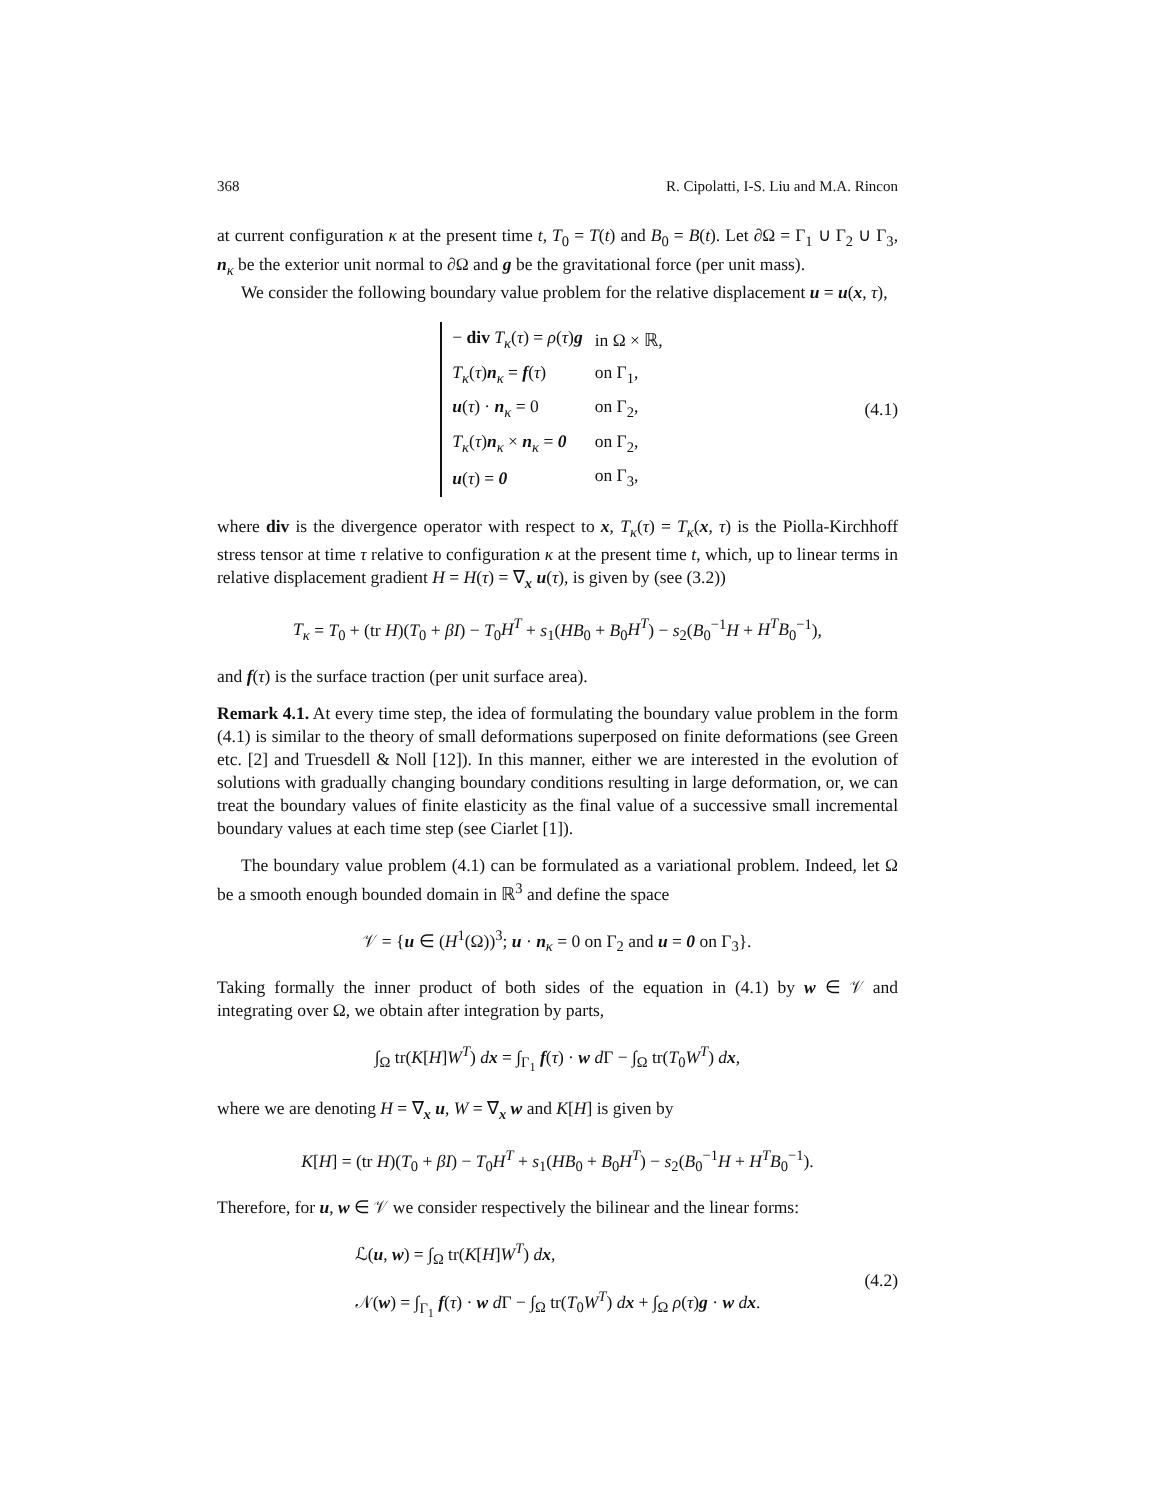368 R. Cipolatti, I-S. Liu and M.A. Rincon
at current configuration κ at the present time t, T<sub>0</sub> = T(t) and B<sub>0</sub> = B(t). Let ∂Ω = Γ<sub>1</sub> ∪ Γ<sub>2</sub> ∪ Γ<sub>3</sub>, n<sub>κ</sub> be the exterior unit normal to ∂Ω and g be the gravitational force (per unit mass).
We consider the following boundary value problem for the relative displacement u = u(x, τ),
| − div T<sub>κ</sub> ( τ ) = ρ ( τ ) g | in Ω × ℝ, |
| T<sub>κ</sub> ( τ ) n<sub>κ</sub> = f ( τ ) | on Γ<sub>1</sub>, |
| u ( τ ) · n<sub>κ</sub> = 0 | on Γ<sub>2</sub>, |
| T<sub>κ</sub> ( τ ) n<sub>κ</sub> × n<sub>κ</sub> = 0 | on Γ<sub>2</sub>, |
| u ( τ ) = 0 | on Γ<sub>3</sub>, |
(4.1)
where div is the divergence operator with respect to x, T<sub>κ</sub>(τ) = T<sub>κ</sub>(x, τ) is the Piolla-Kirchhoff stress tensor at time τ relative to configuration κ at the present time t, which, up to linear terms in relative displacement gradient H = H(τ) = ∇<sub>x</sub> u(τ), is given by (see (3.2))
T<sub>κ</sub> = T<sub>0</sub> + (tr H)(T<sub>0</sub> + βI) − T<sub>0</sub>H<sup>T</sup> + s<sub>1</sub>(HB<sub>0</sub> + B<sub>0</sub>H<sup>T</sup>) − s<sub>2</sub>(B<sub>0</sub><sup>−1</sup>H + H<sup>T</sup>B<sub>0</sub><sup>−1</sup>),
and f(τ) is the surface traction (per unit surface area).
Remark 4.1. At every time step, the idea of formulating the boundary value problem in the form (4.1) is similar to the theory of small deformations superposed on finite deformations (see Green etc. [2] and Truesdell & Noll [12]). In this manner, either we are interested in the evolution of solutions with gradually changing boundary conditions resulting in large deformation, or, we can treat the boundary values of finite elasticity as the final value of a successive small incremental boundary values at each time step (see Ciarlet [1]).
The boundary value problem (4.1) can be formulated as a variational problem. Indeed, let Ω be a smooth enough bounded domain in ℝ<sup>3</sup> and define the space
𝒱 = {u ∈ (H<sup>1</sup>(Ω))<sup>3</sup>; u · n<sub>κ</sub> = 0 on Γ<sub>2</sub> and u = 0 on Γ<sub>3</sub>}.
Taking formally the inner product of both sides of the equation in (4.1) by w ∈ 𝒱 and integrating over Ω, we obtain after integration by parts,
∫<sub>Ω</sub> tr(K[H]W<sup>T</sup>) dx = ∫<sub>Γ<sub>1</sub></sub> f(τ) · w d Γ − ∫<sub>Ω</sub> tr(T<sub>0</sub>W<sup>T</sup>) dx,
where we are denoting H = ∇<sub>x</sub> u, W = ∇<sub>x</sub> w and K[H] is given by
K[H] = (tr H)(T<sub>0</sub> + βI) − T<sub>0</sub>H<sup>T</sup> + s<sub>1</sub>(HB<sub>0</sub> + B<sub>0</sub>H<sup>T</sup>) − s<sub>2</sub>(B<sub>0</sub><sup>−1</sup>H + H<sup>T</sup>B<sub>0</sub><sup>−1</sup>).
Therefore, for u, w ∈ 𝒱 we consider respectively the bilinear and the linear forms:
ℒ(u, w) = ∫<sub>Ω</sub> tr(K[H]W<sup>T</sup>) dx,
𝒩(w) = ∫<sub>Γ<sub>1</sub></sub> f(τ) · w d Γ − ∫<sub>Ω</sub> tr(T<sub>0</sub>W<sup>T</sup>) dx + ∫<sub>Ω</sub> ρ(τ)g · w dx.
(4.2)